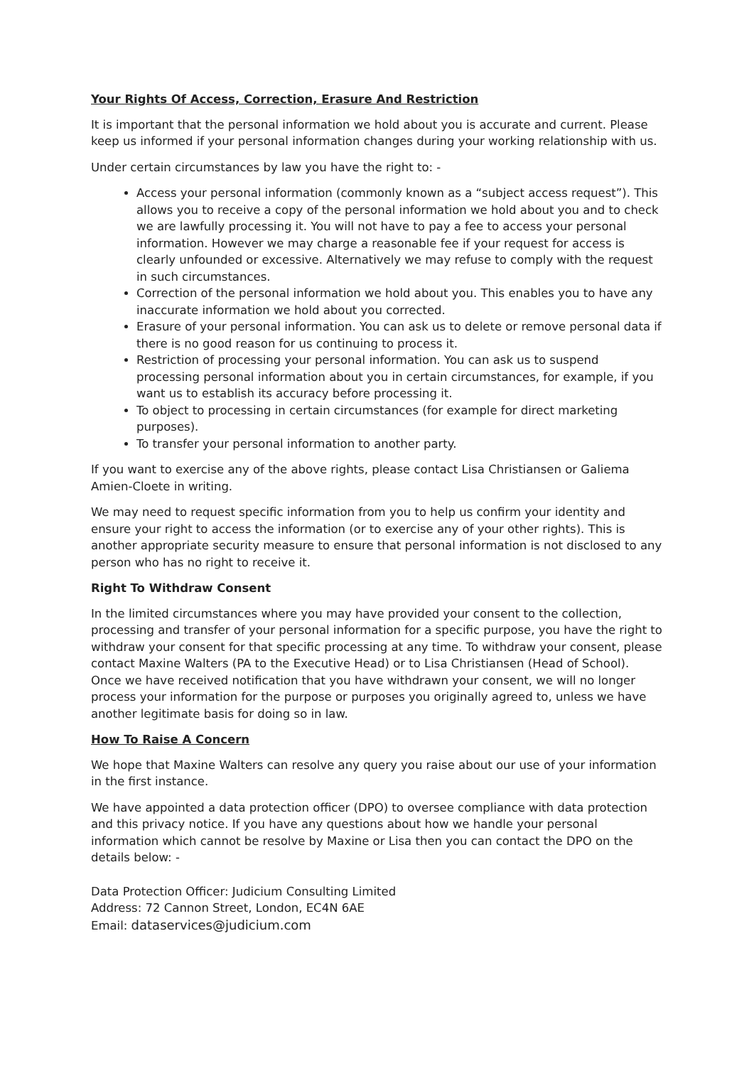Your Rights Of Access, Correction, Erasure And Restriction
It is important that the personal information we hold about you is accurate and current. Please keep us informed if your personal information changes during your working relationship with us.
Under certain circumstances by law you have the right to: -
Access your personal information (commonly known as a “subject access request”). This allows you to receive a copy of the personal information we hold about you and to check we are lawfully processing it. You will not have to pay a fee to access your personal information. However we may charge a reasonable fee if your request for access is clearly unfounded or excessive. Alternatively we may refuse to comply with the request in such circumstances.
Correction of the personal information we hold about you. This enables you to have any inaccurate information we hold about you corrected.
Erasure of your personal information. You can ask us to delete or remove personal data if there is no good reason for us continuing to process it.
Restriction of processing your personal information. You can ask us to suspend processing personal information about you in certain circumstances, for example, if you want us to establish its accuracy before processing it.
To object to processing in certain circumstances (for example for direct marketing purposes).
To transfer your personal information to another party.
If you want to exercise any of the above rights, please contact Lisa Christiansen or Galiema Amien-Cloete in writing.
We may need to request specific information from you to help us confirm your identity and ensure your right to access the information (or to exercise any of your other rights). This is another appropriate security measure to ensure that personal information is not disclosed to any person who has no right to receive it.
Right To Withdraw Consent
In the limited circumstances where you may have provided your consent to the collection, processing and transfer of your personal information for a specific purpose, you have the right to withdraw your consent for that specific processing at any time. To withdraw your consent, please contact Maxine Walters (PA to the Executive Head) or to Lisa Christiansen (Head of School). Once we have received notification that you have withdrawn your consent, we will no longer process your information for the purpose or purposes you originally agreed to, unless we have another legitimate basis for doing so in law.
How To Raise A Concern
We hope that Maxine Walters can resolve any query you raise about our use of your information in the first instance.
We have appointed a data protection officer (DPO) to oversee compliance with data protection and this privacy notice. If you have any questions about how we handle your personal information which cannot be resolve by Maxine or Lisa then you can contact the DPO on the details below: -
Data Protection Officer: Judicium Consulting Limited
Address: 72 Cannon Street, London, EC4N 6AE
Email: dataservices@judicium.com